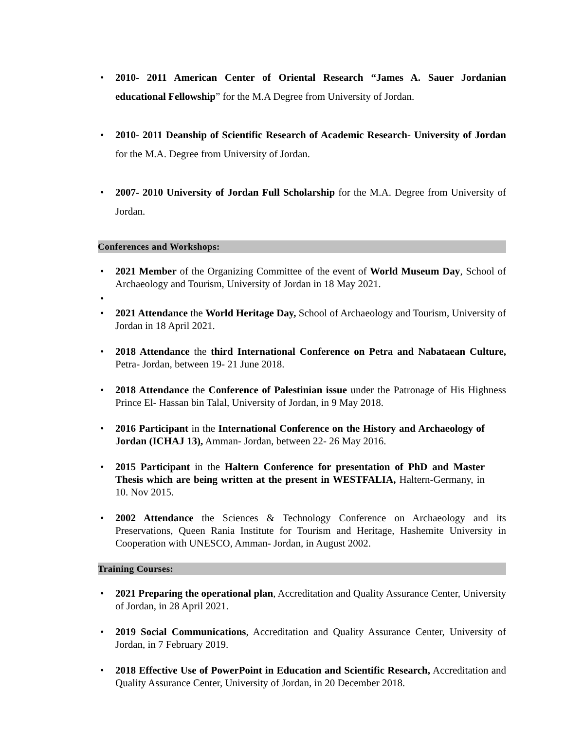• 2010- 2011 American Center of Oriental Research “James A. Sauer Jordanian educational Fellowship” for the M.A Degree from University of Jordan.
• 2010- 2011 Deanship of Scientific Research of Academic Research- University of Jordan for the M.A. Degree from University of Jordan.
• 2007- 2010 University of Jordan Full Scholarship for the M.A. Degree from University of Jordan.
Conferences and Workshops:
• 2021 Member of the Organizing Committee of the event of World Museum Day, School of Archaeology and Tourism, University of Jordan in 18 May 2021.
•
• 2021 Attendance the World Heritage Day, School of Archaeology and Tourism, University of Jordan in 18 April 2021.
• 2018 Attendance the third International Conference on Petra and Nabataean Culture, Petra- Jordan, between 19- 21 June 2018.
• 2018 Attendance the Conference of Palestinian issue under the Patronage of His Highness Prince El- Hassan bin Talal, University of Jordan, in 9 May 2018.
• 2016 Participant in the International Conference on the History and Archaeology of Jordan (ICHAJ 13), Amman- Jordan, between 22- 26 May 2016.
• 2015 Participant in the Haltern Conference for presentation of PhD and Master Thesis which are being written at the present in WESTFALIA, Haltern-Germany, in 10. Nov 2015.
• 2002 Attendance the Sciences & Technology Conference on Archaeology and its Preservations, Queen Rania Institute for Tourism and Heritage, Hashemite University in Cooperation with UNESCO, Amman- Jordan, in August 2002.
Training Courses:
• 2021 Preparing the operational plan, Accreditation and Quality Assurance Center, University of Jordan, in 28 April 2021.
• 2019 Social Communications, Accreditation and Quality Assurance Center, University of Jordan, in 7 February 2019.
• 2018 Effective Use of PowerPoint in Education and Scientific Research, Accreditation and Quality Assurance Center, University of Jordan, in 20 December 2018.